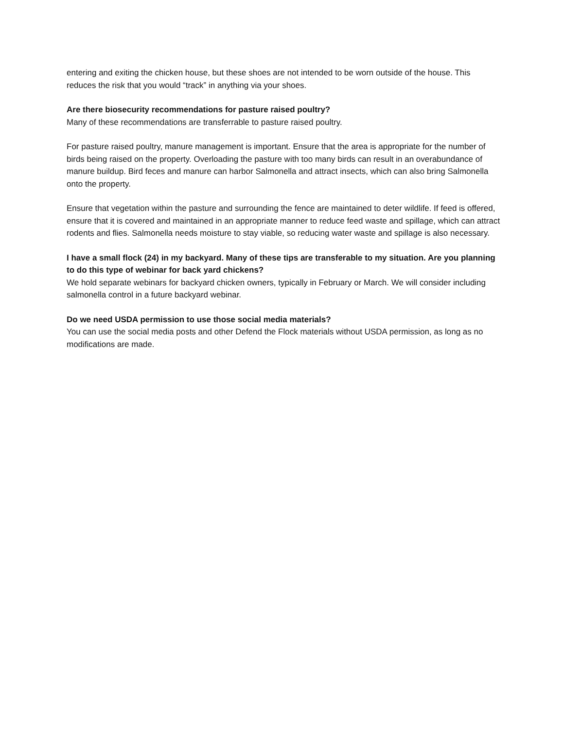entering and exiting the chicken house, but these shoes are not intended to be worn outside of the house. This reduces the risk that you would “track” in anything via your shoes.
Are there biosecurity recommendations for pasture raised poultry?
Many of these recommendations are transferrable to pasture raised poultry.
For pasture raised poultry, manure management is important. Ensure that the area is appropriate for the number of birds being raised on the property. Overloading the pasture with too many birds can result in an overabundance of manure buildup. Bird feces and manure can harbor Salmonella and attract insects, which can also bring Salmonella onto the property.
Ensure that vegetation within the pasture and surrounding the fence are maintained to deter wildlife. If feed is offered, ensure that it is covered and maintained in an appropriate manner to reduce feed waste and spillage, which can attract rodents and flies. Salmonella needs moisture to stay viable, so reducing water waste and spillage is also necessary.
I have a small flock (24) in my backyard. Many of these tips are transferable to my situation. Are you planning to do this type of webinar for back yard chickens?
We hold separate webinars for backyard chicken owners, typically in February or March. We will consider including salmonella control in a future backyard webinar.
Do we need USDA permission to use those social media materials?
You can use the social media posts and other Defend the Flock materials without USDA permission, as long as no modifications are made.